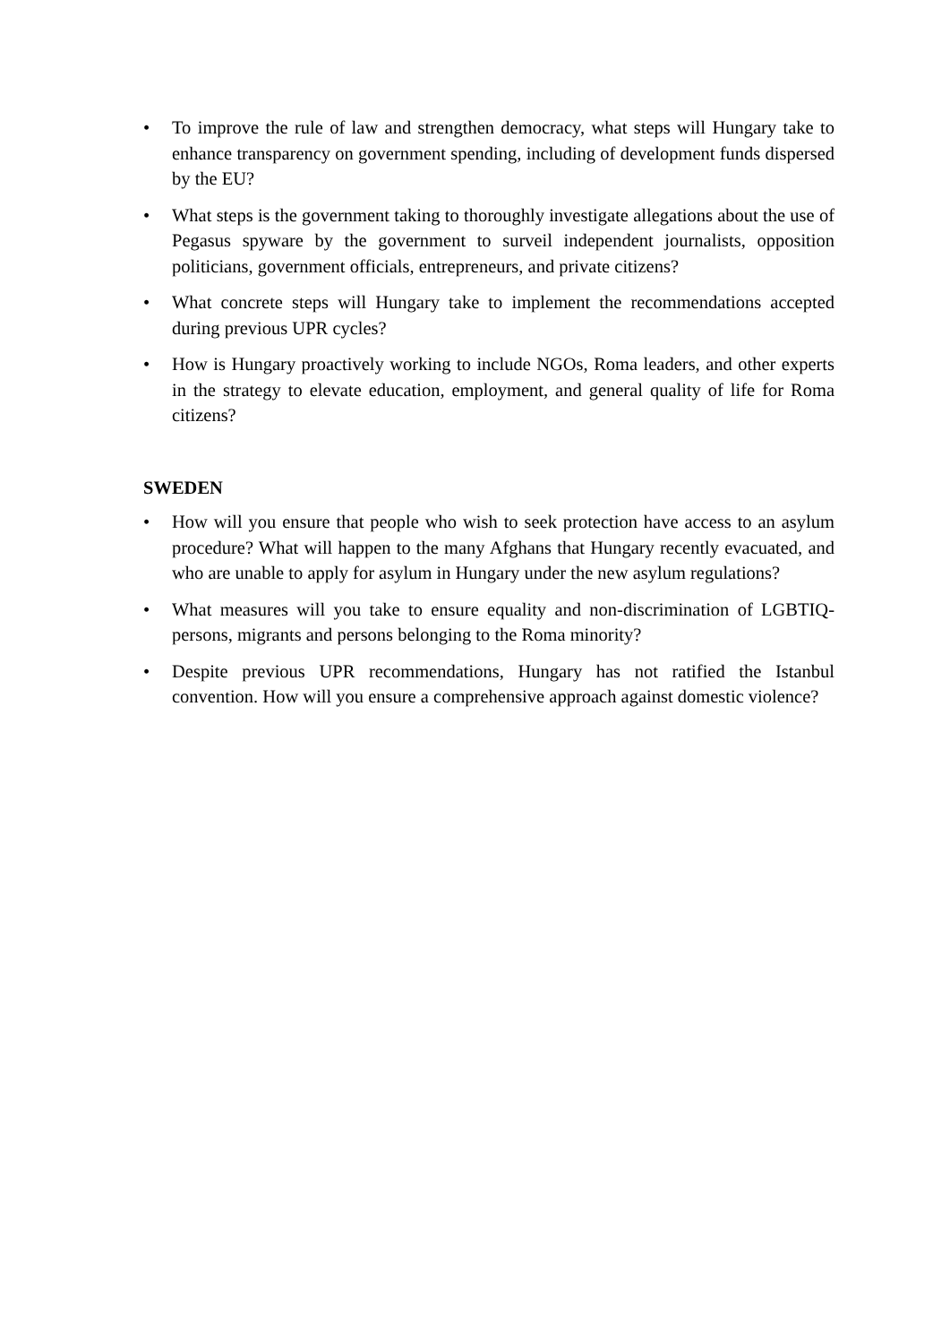• To improve the rule of law and strengthen democracy, what steps will Hungary take to enhance transparency on government spending, including of development funds dispersed by the EU?
• What steps is the government taking to thoroughly investigate allegations about the use of Pegasus spyware by the government to surveil independent journalists, opposition politicians, government officials, entrepreneurs, and private citizens?
• What concrete steps will Hungary take to implement the recommendations accepted during previous UPR cycles?
• How is Hungary proactively working to include NGOs, Roma leaders, and other experts in the strategy to elevate education, employment, and general quality of life for Roma citizens?
SWEDEN
• How will you ensure that people who wish to seek protection have access to an asylum procedure? What will happen to the many Afghans that Hungary recently evacuated, and who are unable to apply for asylum in Hungary under the new asylum regulations?
• What measures will you take to ensure equality and non-discrimination of LGBTIQ-persons, migrants and persons belonging to the Roma minority?
• Despite previous UPR recommendations, Hungary has not ratified the Istanbul convention. How will you ensure a comprehensive approach against domestic violence?